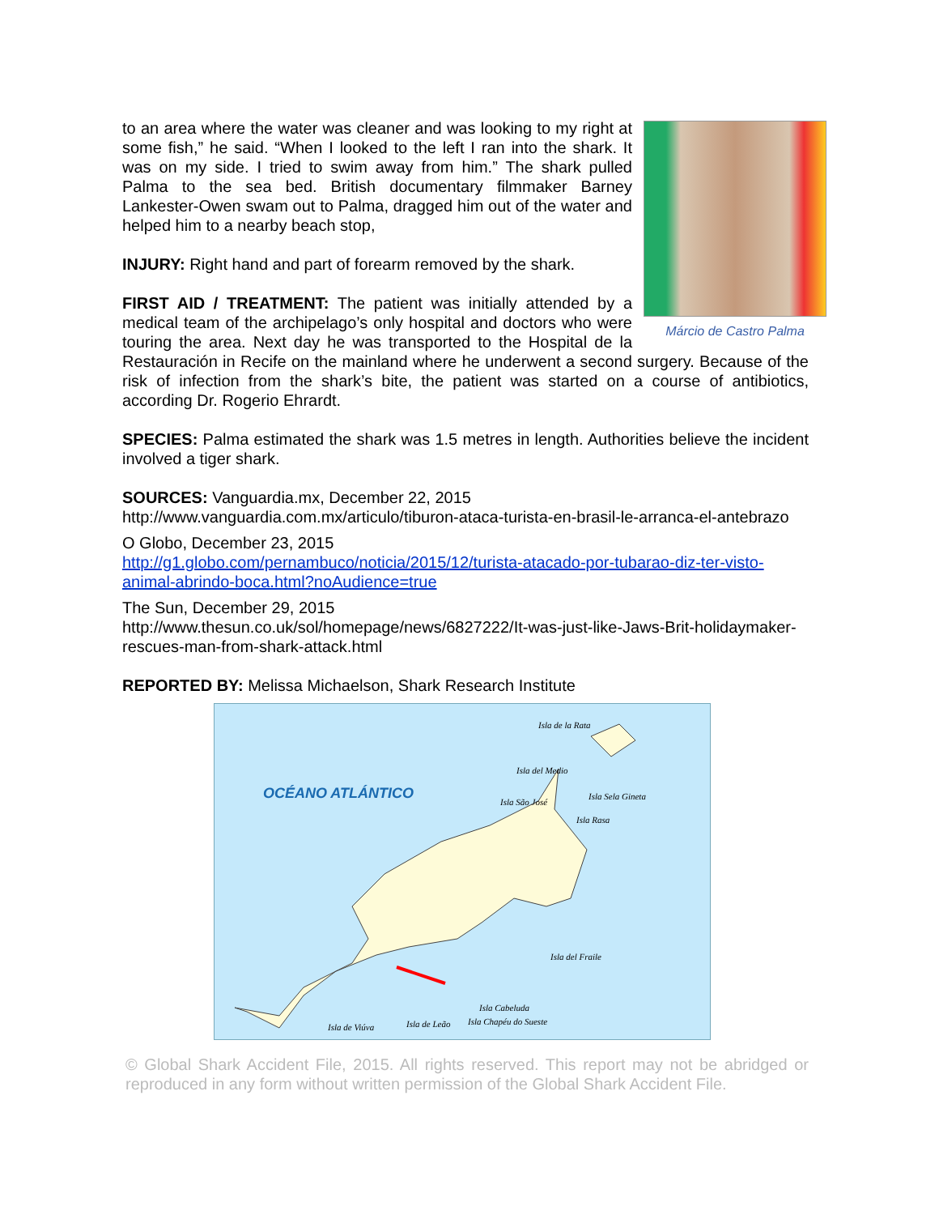Márcio de Castro Palma
to an area where the water was cleaner and was looking to my right at some fish,” he said. “When I looked to the left I ran into the shark. It was on my side. I tried to swim away from him.” The shark pulled Palma to the sea bed. British documentary filmmaker Barney Lankester-Owen swam out to Palma, dragged him out of the water and helped him to a nearby beach stop,
INJURY: Right hand and part of forearm removed by the shark.
FIRST AID / TREATMENT: The patient was initially attended by a medical team of the archipelago’s only hospital and doctors who were touring the area. Next day he was transported to the Hospital de la Restauración in Recife on the mainland where he underwent a second surgery. Because of the risk of infection from the shark’s bite, the patient was started on a course of antibiotics, according Dr. Rogerio Ehrardt.
SPECIES: Palma estimated the shark was 1.5 metres in length. Authorities believe the incident involved a tiger shark.
SOURCES: Vanguardia.mx, December 22, 2015
http://www.vanguardia.com.mx/articulo/tiburon-ataca-turista-en-brasil-le-arranca-el-antebrazo
O Globo, December 23, 2015
http://g1.globo.com/pernambuco/noticia/2015/12/turista-atacado-por-tubarao-diz-ter-visto-animal-abrindo-boca.html?noAudience=true
The Sun, December 29, 2015
http://www.thesun.co.uk/sol/homepage/news/6827222/It-was-just-like-Jaws-Brit-holidaymaker-rescues-man-from-shark-attack.html
REPORTED BY: Melissa Michaelson, Shark Research Institute
OCÉANO ATLÁNTICO
Isla de la Rata
Isla del Medio
Isla São José
Isla Sela Gineta
Isla Rasa
Isla del Fraile
Isla Cabeluda
Isla Chapéu do Sueste Isla de Leão Isla de Viúva
© Global Shark Accident File, 2015. All rights reserved. This report may not be abridged or reproduced in any form without written permission of the Global Shark Accident File.